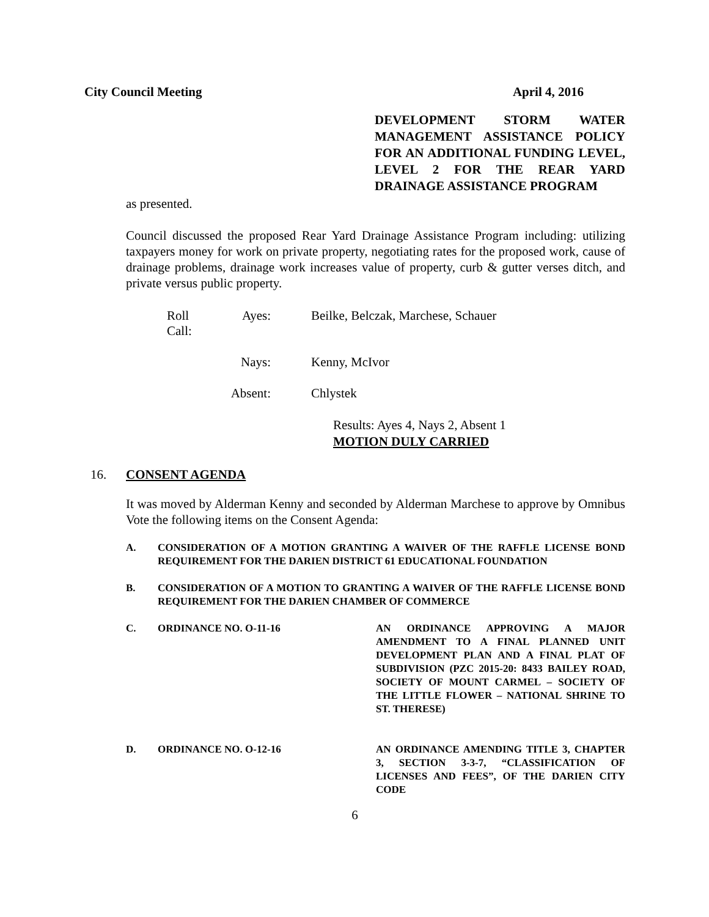City Council Meeting April 4, 2016
DEVELOPMENT STORM WATER MANAGEMENT ASSISTANCE POLICY FOR AN ADDITIONAL FUNDING LEVEL, LEVEL 2 FOR THE REAR YARD DRAINAGE ASSISTANCE PROGRAM
as presented.
Council discussed the proposed Rear Yard Drainage Assistance Program including: utilizing taxpayers money for work on private property, negotiating rates for the proposed work, cause of drainage problems, drainage work increases value of property, curb & gutter verses ditch, and private versus public property.
Roll Call: Ayes: Beilke, Belczak, Marchese, Schauer
Nays: Kenny, McIvor
Absent: Chlystek
Results: Ayes 4, Nays 2, Absent 1
MOTION DULY CARRIED
16. CONSENT AGENDA
It was moved by Alderman Kenny and seconded by Alderman Marchese to approve by Omnibus Vote the following items on the Consent Agenda:
A. CONSIDERATION OF A MOTION GRANTING A WAIVER OF THE RAFFLE LICENSE BOND REQUIREMENT FOR THE DARIEN DISTRICT 61 EDUCATIONAL FOUNDATION
B. CONSIDERATION OF A MOTION TO GRANTING A WAIVER OF THE RAFFLE LICENSE BOND REQUIREMENT FOR THE DARIEN CHAMBER OF COMMERCE
C. ORDINANCE NO. O-11-16 AN ORDINANCE APPROVING A MAJOR AMENDMENT TO A FINAL PLANNED UNIT DEVELOPMENT PLAN AND A FINAL PLAT OF SUBDIVISION (PZC 2015-20: 8433 BAILEY ROAD, SOCIETY OF MOUNT CARMEL – SOCIETY OF THE LITTLE FLOWER – NATIONAL SHRINE TO ST. THERESE)
D. ORDINANCE NO. O-12-16 AN ORDINANCE AMENDING TITLE 3, CHAPTER 3, SECTION 3-3-7, “CLASSIFICATION OF LICENSES AND FEES”, OF THE DARIEN CITY CODE
6